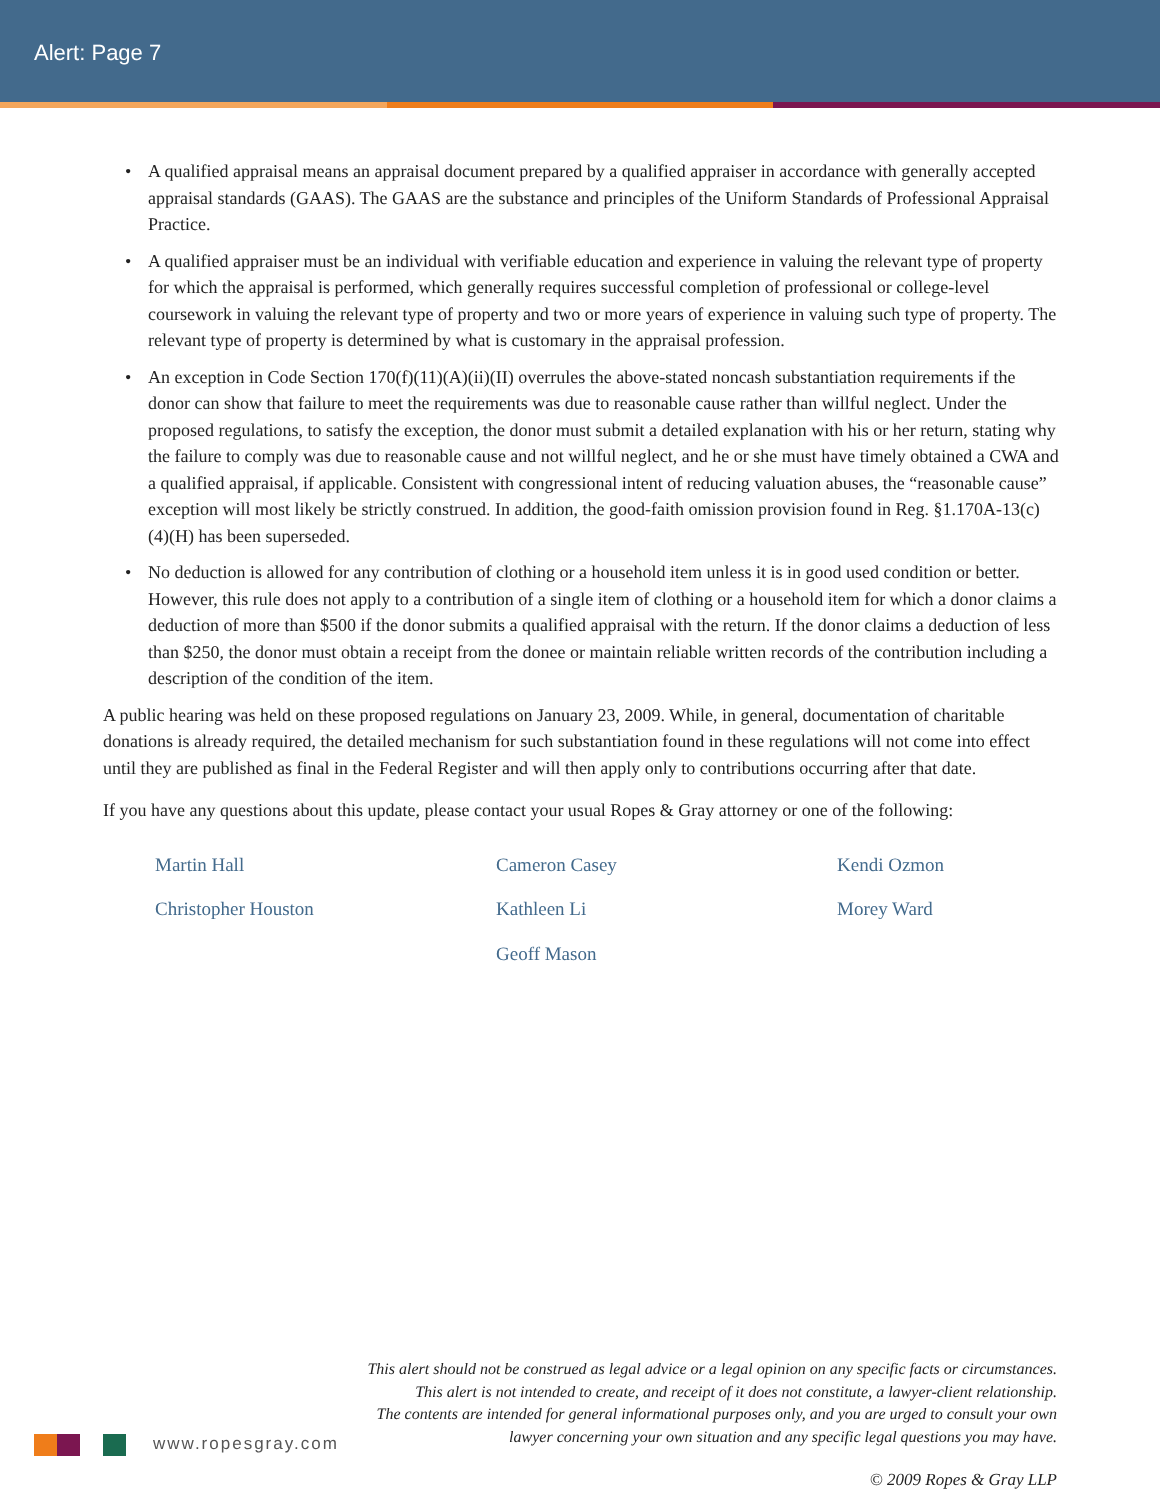Alert: Page 7
• A qualified appraisal means an appraisal document prepared by a qualified appraiser in accordance with generally accepted appraisal standards (GAAS). The GAAS are the substance and principles of the Uniform Standards of Professional Appraisal Practice.
• A qualified appraiser must be an individual with verifiable education and experience in valuing the relevant type of property for which the appraisal is performed, which generally requires successful completion of professional or college-level coursework in valuing the relevant type of property and two or more years of experience in valuing such type of property. The relevant type of property is determined by what is customary in the appraisal profession.
• An exception in Code Section 170(f)(11)(A)(ii)(II) overrules the above-stated noncash substantiation requirements if the donor can show that failure to meet the requirements was due to reasonable cause rather than willful neglect. Under the proposed regulations, to satisfy the exception, the donor must submit a detailed explanation with his or her return, stating why the failure to comply was due to reasonable cause and not willful neglect, and he or she must have timely obtained a CWA and a qualified appraisal, if applicable. Consistent with congressional intent of reducing valuation abuses, the “reasonable cause” exception will most likely be strictly construed. In addition, the good-faith omission provision found in Reg. §1.170A-13(c)(4)(H) has been superseded.
• No deduction is allowed for any contribution of clothing or a household item unless it is in good used condition or better. However, this rule does not apply to a contribution of a single item of clothing or a household item for which a donor claims a deduction of more than $500 if the donor submits a qualified appraisal with the return. If the donor claims a deduction of less than $250, the donor must obtain a receipt from the donee or maintain reliable written records of the contribution including a description of the condition of the item.
A public hearing was held on these proposed regulations on January 23, 2009. While, in general, documentation of charitable donations is already required, the detailed mechanism for such substantiation found in these regulations will not come into effect until they are published as final in the Federal Register and will then apply only to contributions occurring after that date.
If you have any questions about this update, please contact your usual Ropes & Gray attorney or one of the following:
Martin Hall Cameron Casey Kendi Ozmon Christopher Houston Kathleen Li Morey Ward Geoff Mason
This alert should not be construed as legal advice or a legal opinion on any specific facts or circumstances.
This alert is not intended to create, and receipt of it does not constitute, a lawyer-client relationship.
The contents are intended for general informational purposes only, and you are urged to consult your own
lawyer concerning your own situation and any specific legal questions you may have.
www.ropesgray.com
© 2009 Ropes & Gray LLP